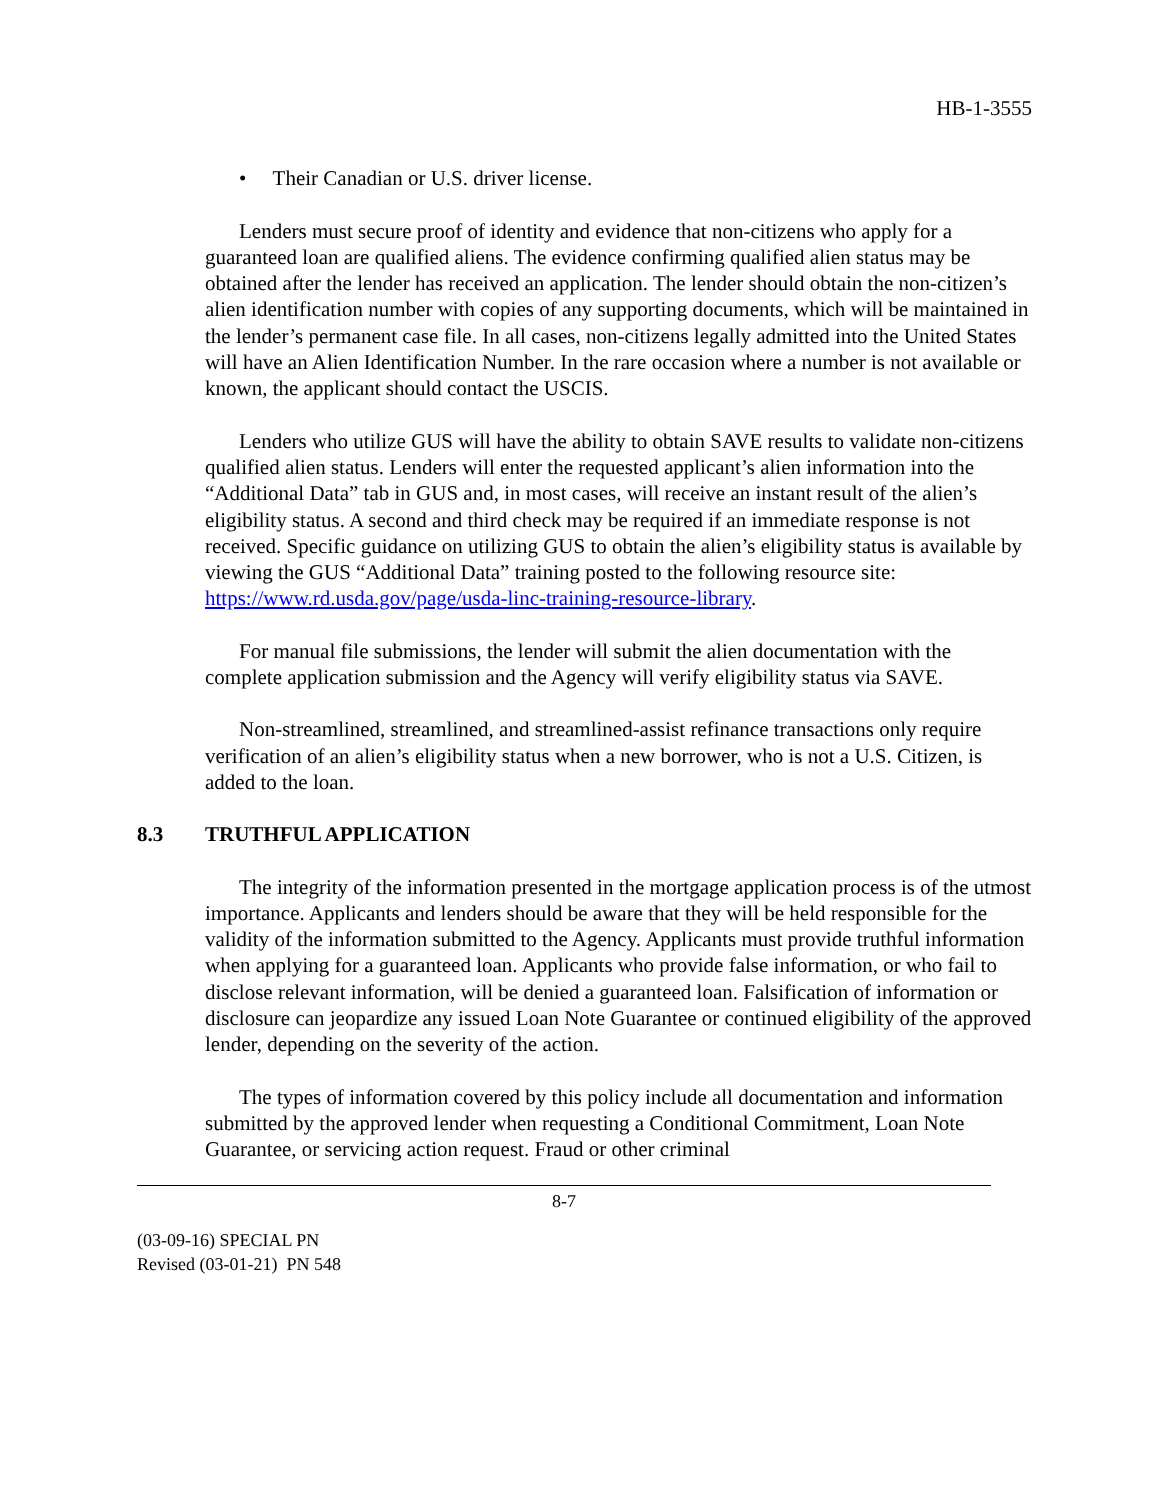HB-1-3555
• Their Canadian or U.S. driver license.
Lenders must secure proof of identity and evidence that non-citizens who apply for a guaranteed loan are qualified aliens. The evidence confirming qualified alien status may be obtained after the lender has received an application. The lender should obtain the non-citizen’s alien identification number with copies of any supporting documents, which will be maintained in the lender’s permanent case file. In all cases, non-citizens legally admitted into the United States will have an Alien Identification Number. In the rare occasion where a number is not available or known, the applicant should contact the USCIS.
Lenders who utilize GUS will have the ability to obtain SAVE results to validate non-citizens qualified alien status. Lenders will enter the requested applicant’s alien information into the “Additional Data” tab in GUS and, in most cases, will receive an instant result of the alien’s eligibility status. A second and third check may be required if an immediate response is not received. Specific guidance on utilizing GUS to obtain the alien’s eligibility status is available by viewing the GUS “Additional Data” training posted to the following resource site: https://www.rd.usda.gov/page/usda-linc-training-resource-library.
For manual file submissions, the lender will submit the alien documentation with the complete application submission and the Agency will verify eligibility status via SAVE.
Non-streamlined, streamlined, and streamlined-assist refinance transactions only require verification of an alien’s eligibility status when a new borrower, who is not a U.S. Citizen, is added to the loan.
8.3 TRUTHFUL APPLICATION
The integrity of the information presented in the mortgage application process is of the utmost importance. Applicants and lenders should be aware that they will be held responsible for the validity of the information submitted to the Agency. Applicants must provide truthful information when applying for a guaranteed loan. Applicants who provide false information, or who fail to disclose relevant information, will be denied a guaranteed loan. Falsification of information or disclosure can jeopardize any issued Loan Note Guarantee or continued eligibility of the approved lender, depending on the severity of the action.
The types of information covered by this policy include all documentation and information submitted by the approved lender when requesting a Conditional Commitment, Loan Note Guarantee, or servicing action request. Fraud or other criminal
8-7
(03-09-16) SPECIAL PN
Revised (03-01-21) PN 548